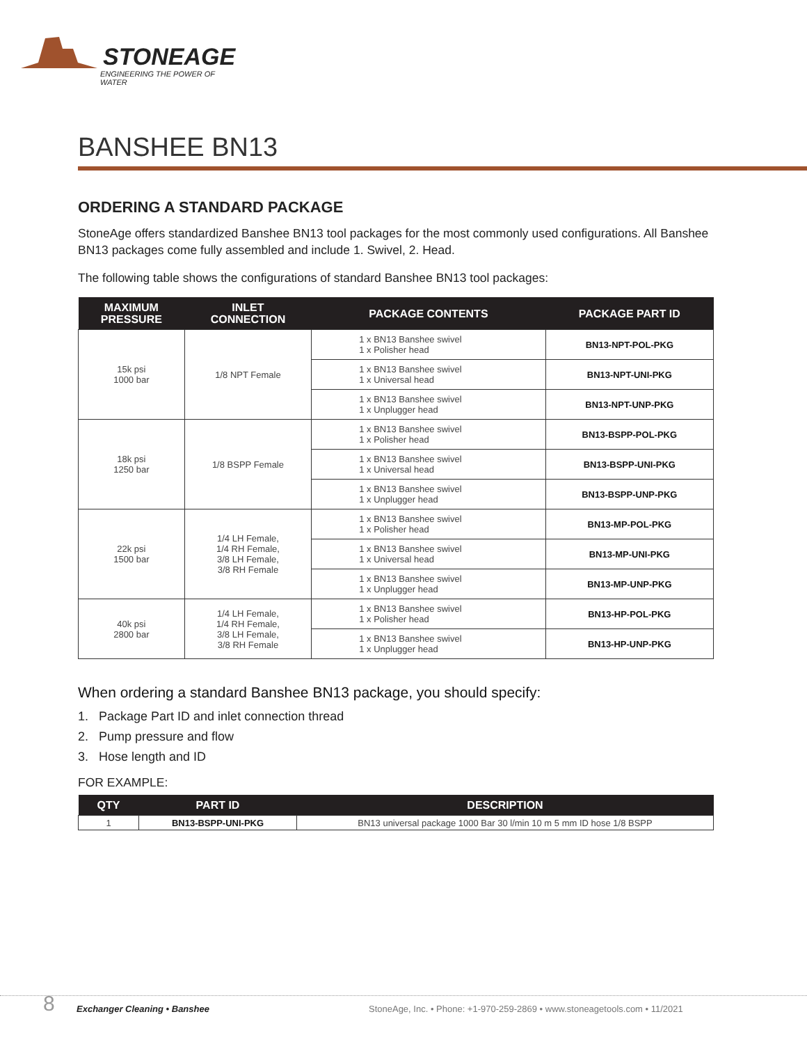STONEAGE
ENGINEERING THE POWER OF WATER
BANSHEE BN13
ORDERING A STANDARD PACKAGE
StoneAge offers standardized Banshee BN13 tool packages for the most commonly used configurations. All Banshee BN13 packages come fully assembled and include 1. Swivel, 2. Head.
The following table shows the configurations of standard Banshee BN13 tool packages:
| MAXIMUM PRESSURE | INLET CONNECTION | PACKAGE CONTENTS | PACKAGE PART ID |
| --- | --- | --- | --- |
| 15k psi 1000 bar | 1/8 NPT Female | 1 x BN13 Banshee swivel 1 x Polisher head | BN13-NPT-POL-PKG |
| | | 1 x BN13 Banshee swivel 1 x Universal head | BN13-NPT-UNI-PKG |
| | | 1 x BN13 Banshee swivel 1 x Unplugger head | BN13-NPT-UNP-PKG |
| 18k psi 1250 bar | 1/8 BSPP Female | 1 x BN13 Banshee swivel 1 x Polisher head | BN13-BSPP-POL-PKG |
| | | 1 x BN13 Banshee swivel 1 x Universal head | BN13-BSPP-UNI-PKG |
| | | 1 x BN13 Banshee swivel 1 x Unplugger head | BN13-BSPP-UNP-PKG |
| 22k psi 1500 bar | 1/4 LH Female, 1/4 RH Female, 3/8 LH Female, 3/8 RH Female | 1 x BN13 Banshee swivel 1 x Polisher head | BN13-MP-POL-PKG |
| | | 1 x BN13 Banshee swivel 1 x Universal head | BN13-MP-UNI-PKG |
| | | 1 x BN13 Banshee swivel 1 x Unplugger head | BN13-MP-UNP-PKG |
| 40k psi 2800 bar | 1/4 LH Female, 1/4 RH Female, 3/8 LH Female, 3/8 RH Female | 1 x BN13 Banshee swivel 1 x Polisher head | BN13-HP-POL-PKG |
| | | 1 x BN13 Banshee swivel 1 x Unplugger head | BN13-HP-UNP-PKG |
When ordering a standard Banshee BN13 package, you should specify:
1. Package Part ID and inlet connection thread
2. Pump pressure and flow
3. Hose length and ID
FOR EXAMPLE:
| QTY | PART ID | DESCRIPTION |
| --- | --- | --- |
| 1 | BN13-BSPP-UNI-PKG | BN13 universal package 1000 Bar 30 l/min 10 m 5 mm ID hose 1/8 BSPP |
8 Exchanger Cleaning • Banshee
StoneAge, Inc. • Phone: +1-970-259-2869 • www.stoneagetools.com • 11/2021